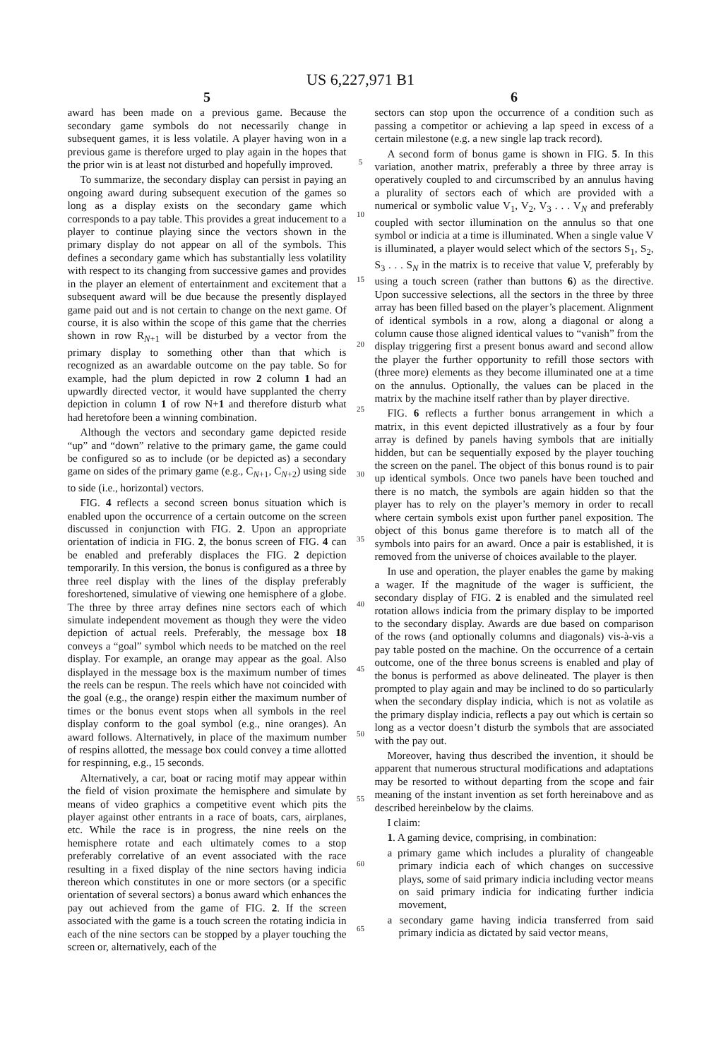US 6,227,971 B1
5
award has been made on a previous game. Because the secondary game symbols do not necessarily change in subsequent games, it is less volatile. A player having won in a previous game is therefore urged to play again in the hopes that the prior win is at least not disturbed and hopefully improved.
To summarize, the secondary display can persist in paying an ongoing award during subsequent execution of the games so long as a display exists on the secondary game which corresponds to a pay table. This provides a great inducement to a player to continue playing since the vectors shown in the primary display do not appear on all of the symbols. This defines a secondary game which has substantially less volatility with respect to its changing from successive games and provides in the player an element of entertainment and excitement that a subsequent award will be due because the presently displayed game paid out and is not certain to change on the next game. Of course, it is also within the scope of this game that the cherries shown in row R<sub>N+1</sub> will be disturbed by a vector from the primary display to something other than that which is recognized as an awardable outcome on the pay table. So for example, had the plum depicted in row 2 column 1 had an upwardly directed vector, it would have supplanted the cherry depiction in column 1 of row N+1 and therefore disturb what had heretofore been a winning combination.
Although the vectors and secondary game depicted reside “up” and “down” relative to the primary game, the game could be configured so as to include (or be depicted as) a secondary game on sides of the primary game (e.g., C<sub>N+1</sub>, C<sub>N+2</sub>) using side to side (i.e., horizontal) vectors.
FIG. 4 reflects a second screen bonus situation which is enabled upon the occurrence of a certain outcome on the screen discussed in conjunction with FIG. 2. Upon an appropriate orientation of indicia in FIG. 2, the bonus screen of FIG. 4 can be enabled and preferably displaces the FIG. 2 depiction temporarily. In this version, the bonus is configured as a three by three reel display with the lines of the display preferably foreshortened, simulative of viewing one hemisphere of a globe. The three by three array defines nine sectors each of which simulate independent movement as though they were the video depiction of actual reels. Preferably, the message box 18 conveys a “goal” symbol which needs to be matched on the reel display. For example, an orange may appear as the goal. Also displayed in the message box is the maximum number of times the reels can be respun. The reels which have not coincided with the goal (e.g., the orange) respin either the maximum number of times or the bonus event stops when all symbols in the reel display conform to the goal symbol (e.g., nine oranges). An award follows. Alternatively, in place of the maximum number of respins allotted, the message box could convey a time allotted for respinning, e.g., 15 seconds.
Alternatively, a car, boat or racing motif may appear within the field of vision proximate the hemisphere and simulate by means of video graphics a competitive event which pits the player against other entrants in a race of boats, cars, airplanes, etc. While the race is in progress, the nine reels on the hemisphere rotate and each ultimately comes to a stop preferably correlative of an event associated with the race resulting in a fixed display of the nine sectors having indicia thereon which constitutes in one or more sectors (or a specific orientation of several sectors) a bonus award which enhances the pay out achieved from the game of FIG. 2. If the screen associated with the game is a touch screen the rotating indicia in each of the nine sectors can be stopped by a player touching the screen or, alternatively, each of the
5
10
15
20
25
30
35
40
45
50
55
60
65
6
sectors can stop upon the occurrence of a condition such as passing a competitor or achieving a lap speed in excess of a certain milestone (e.g. a new single lap track record).
A second form of bonus game is shown in FIG. 5. In this variation, another matrix, preferably a three by three array is operatively coupled to and circumscribed by an annulus having a plurality of sectors each of which are provided with a numerical or symbolic value V<sub>1</sub>, V<sub>2</sub>, V<sub>3</sub> . . . V<sub>N</sub> and preferably coupled with sector illumination on the annulus so that one symbol or indicia at a time is illuminated. When a single value V is illuminated, a player would select which of the sectors S<sub>1</sub>, S<sub>2</sub>, S<sub>3</sub> . . . S<sub>N</sub> in the matrix is to receive that value V, preferably by using a touch screen (rather than buttons 6) as the directive. Upon successive selections, all the sectors in the three by three array has been filled based on the player’s placement. Alignment of identical symbols in a row, along a diagonal or along a column cause those aligned identical values to “vanish” from the display triggering first a present bonus award and second allow the player the further opportunity to refill those sectors with (three more) elements as they become illuminated one at a time on the annulus. Optionally, the values can be placed in the matrix by the machine itself rather than by player directive.
FIG. 6 reflects a further bonus arrangement in which a matrix, in this event depicted illustratively as a four by four array is defined by panels having symbols that are initially hidden, but can be sequentially exposed by the player touching the screen on the panel. The object of this bonus round is to pair up identical symbols. Once two panels have been touched and there is no match, the symbols are again hidden so that the player has to rely on the player’s memory in order to recall where certain symbols exist upon further panel exposition. The object of this bonus game therefore is to match all of the symbols into pairs for an award. Once a pair is established, it is removed from the universe of choices available to the player.
In use and operation, the player enables the game by making a wager. If the magnitude of the wager is sufficient, the secondary display of FIG. 2 is enabled and the simulated reel rotation allows indicia from the primary display to be imported to the secondary display. Awards are due based on comparison of the rows (and optionally columns and diagonals) vis-à-vis a pay table posted on the machine. On the occurrence of a certain outcome, one of the three bonus screens is enabled and play of the bonus is performed as above delineated. The player is then prompted to play again and may be inclined to do so particularly when the secondary display indicia, which is not as volatile as the primary display indicia, reflects a pay out which is certain so long as a vector doesn’t disturb the symbols that are associated with the pay out.
Moreover, having thus described the invention, it should be apparent that numerous structural modifications and adaptations may be resorted to without departing from the scope and fair meaning of the instant invention as set forth hereinabove and as described hereinbelow by the claims.
I claim:
1. A gaming device, comprising, in combination:
a primary game which includes a plurality of changeable primary indicia each of which changes on successive plays, some of said primary indicia including vector means on said primary indicia for indicating further indicia movement,
a secondary game having indicia transferred from said primary indicia as dictated by said vector means,